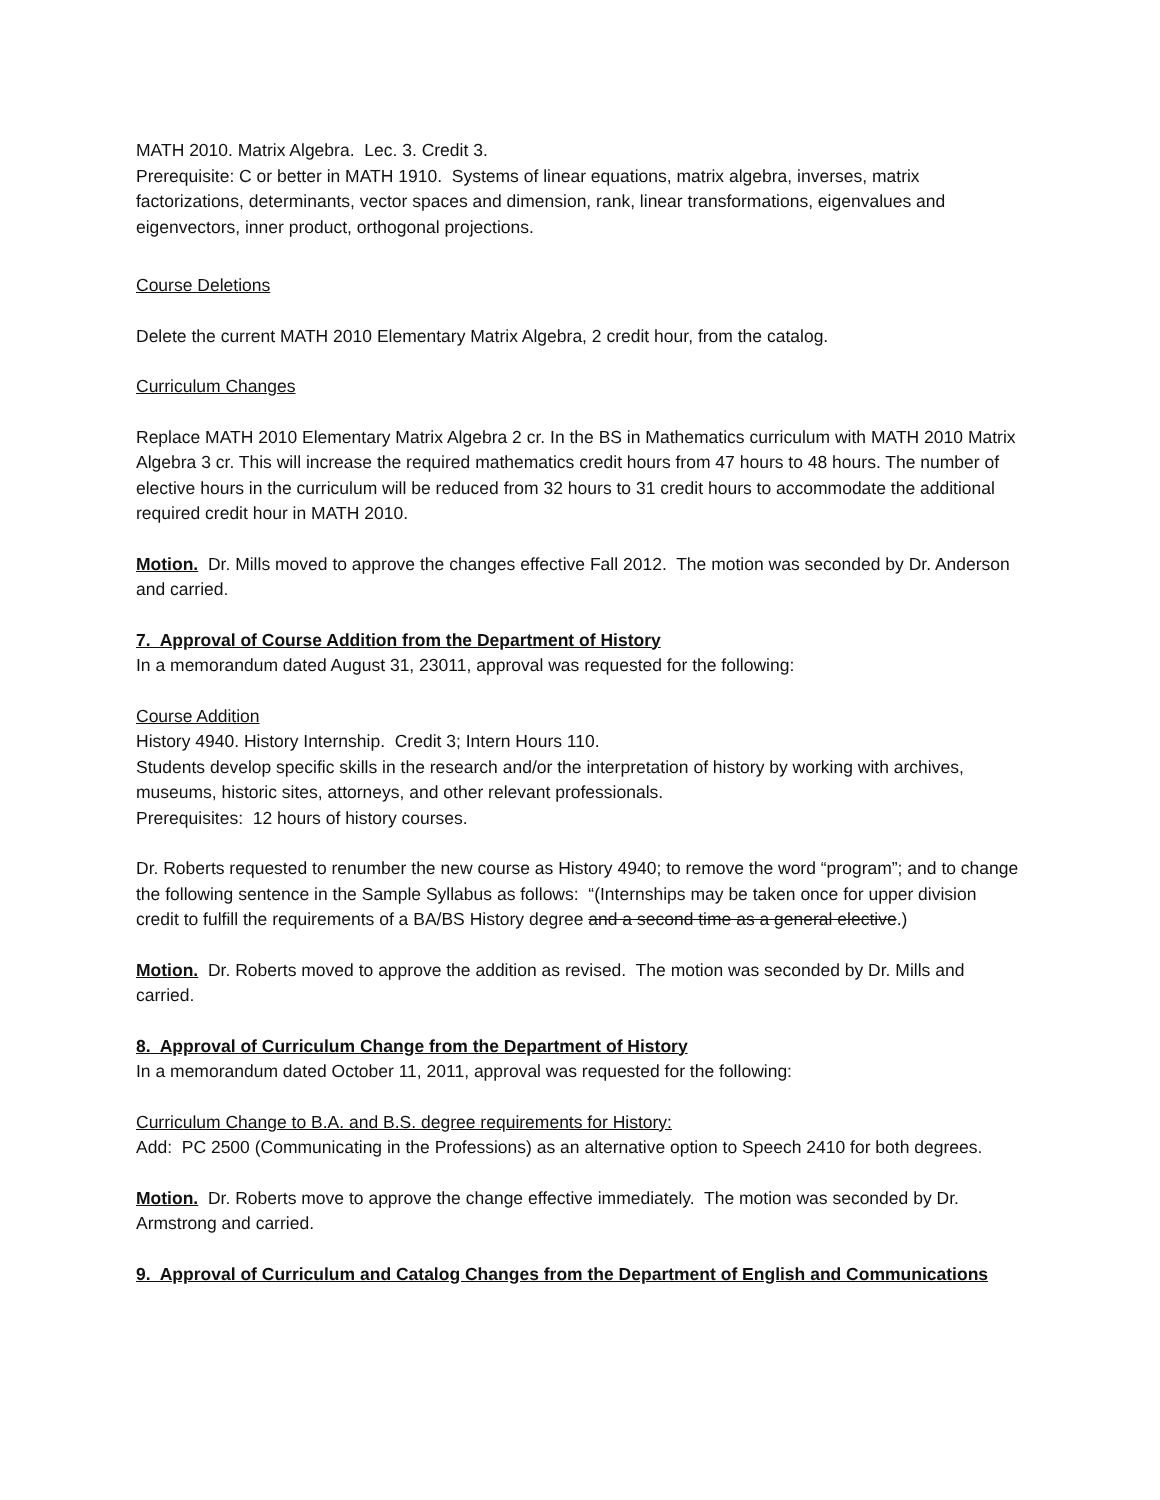MATH 2010. Matrix Algebra. Lec. 3. Credit 3.
Prerequisite: C or better in MATH 1910. Systems of linear equations, matrix algebra, inverses, matrix factorizations, determinants, vector spaces and dimension, rank, linear transformations, eigenvalues and eigenvectors, inner product, orthogonal projections.
Course Deletions
Delete the current MATH 2010 Elementary Matrix Algebra, 2 credit hour, from the catalog.
Curriculum Changes
Replace MATH 2010 Elementary Matrix Algebra 2 cr. In the BS in Mathematics curriculum with MATH 2010 Matrix Algebra 3 cr. This will increase the required mathematics credit hours from 47 hours to 48 hours. The number of elective hours in the curriculum will be reduced from 32 hours to 31 credit hours to accommodate the additional required credit hour in MATH 2010.
Motion. Dr. Mills moved to approve the changes effective Fall 2012. The motion was seconded by Dr. Anderson and carried.
7. Approval of Course Addition from the Department of History
In a memorandum dated August 31, 23011, approval was requested for the following:
Course Addition
History 4940. History Internship. Credit 3; Intern Hours 110.
Students develop specific skills in the research and/or the interpretation of history by working with archives, museums, historic sites, attorneys, and other relevant professionals.
Prerequisites: 12 hours of history courses.
Dr. Roberts requested to renumber the new course as History 4940; to remove the word “program”; and to change the following sentence in the Sample Syllabus as follows: “(Internships may be taken once for upper division credit to fulfill the requirements of a BA/BS History degree and a second time as a general elective.)
Motion. Dr. Roberts moved to approve the addition as revised. The motion was seconded by Dr. Mills and carried.
8. Approval of Curriculum Change from the Department of History
In a memorandum dated October 11, 2011, approval was requested for the following:
Curriculum Change to B.A. and B.S. degree requirements for History:
Add: PC 2500 (Communicating in the Professions) as an alternative option to Speech 2410 for both degrees.
Motion. Dr. Roberts move to approve the change effective immediately. The motion was seconded by Dr. Armstrong and carried.
9. Approval of Curriculum and Catalog Changes from the Department of English and Communications